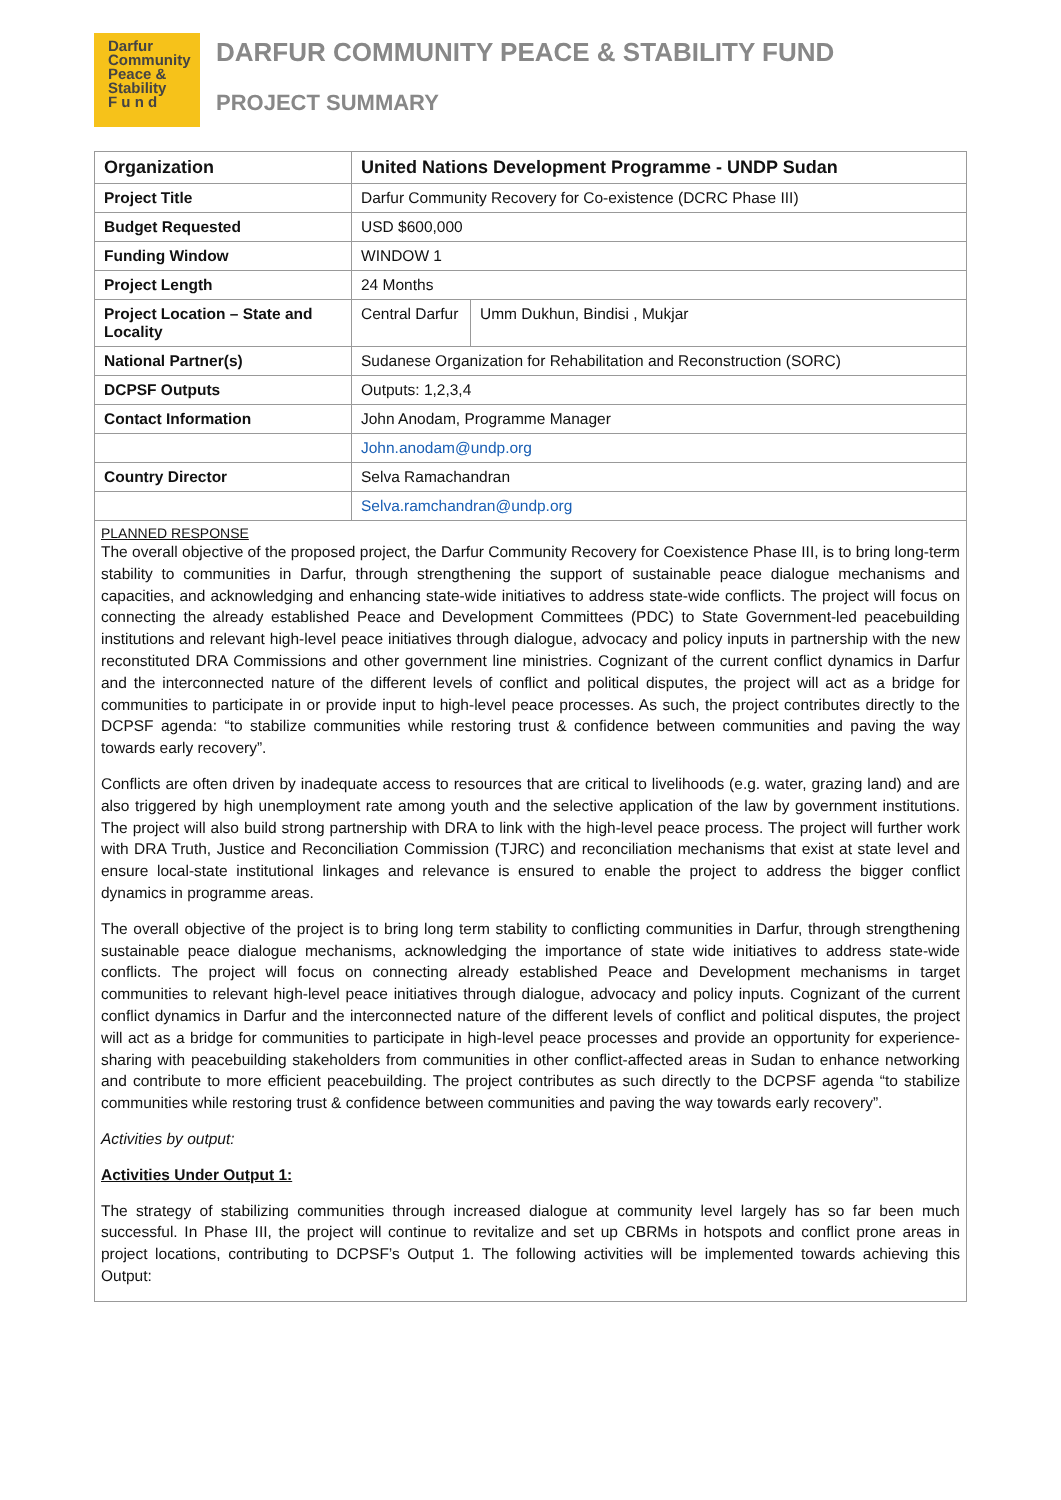Darfur
Community
Peace &
Stability
F u n d
DARFUR COMMUNITY PEACE & STABILITY FUND
PROJECT SUMMARY
| Organization | United Nations Development Programme - UNDP Sudan | |
| Project Title | Darfur Community Recovery for Co-existence (DCRC Phase III) | |
| Budget Requested | USD $600,000 | |
| Funding Window | WINDOW 1 | |
| Project Length | 24 Months | |
| Project Location – State and Locality | Central Darfur | Umm Dukhun, Bindisi , Mukjar |
| National Partner(s) | Sudanese Organization for Rehabilitation and Reconstruction (SORC) | |
| DCPSF Outputs | Outputs: 1,2,3,4 | |
| Contact Information | John Anodam, Programme Manager | |
| | John.anodam@undp.org | |
| Country Director | Selva Ramachandran | |
| | Selva.ramchandran@undp.org | |
PLANNED RESPONSE
The overall objective of the proposed project, the Darfur Community Recovery for Coexistence Phase III, is to bring long-term stability to communities in Darfur, through strengthening the support of sustainable peace dialogue mechanisms and capacities, and acknowledging and enhancing state-wide initiatives to address state-wide conflicts. The project will focus on connecting the already established Peace and Development Committees (PDC) to State Government-led peacebuilding institutions and relevant high-level peace initiatives through dialogue, advocacy and policy inputs in partnership with the new reconstituted DRA Commissions and other government line ministries. Cognizant of the current conflict dynamics in Darfur and the interconnected nature of the different levels of conflict and political disputes, the project will act as a bridge for communities to participate in or provide input to high-level peace processes. As such, the project contributes directly to the DCPSF agenda: “to stabilize communities while restoring trust & confidence between communities and paving the way towards early recovery”.
Conflicts are often driven by inadequate access to resources that are critical to livelihoods (e.g. water, grazing land) and are also triggered by high unemployment rate among youth and the selective application of the law by government institutions. The project will also build strong partnership with DRA to link with the high-level peace process. The project will further work with DRA Truth, Justice and Reconciliation Commission (TJRC) and reconciliation mechanisms that exist at state level and ensure local-state institutional linkages and relevance is ensured to enable the project to address the bigger conflict dynamics in programme areas.
The overall objective of the project is to bring long term stability to conflicting communities in Darfur, through strengthening sustainable peace dialogue mechanisms, acknowledging the importance of state wide initiatives to address state-wide conflicts. The project will focus on connecting already established Peace and Development mechanisms in target communities to relevant high-level peace initiatives through dialogue, advocacy and policy inputs. Cognizant of the current conflict dynamics in Darfur and the interconnected nature of the different levels of conflict and political disputes, the project will act as a bridge for communities to participate in high-level peace processes and provide an opportunity for experience-sharing with peacebuilding stakeholders from communities in other conflict-affected areas in Sudan to enhance networking and contribute to more efficient peacebuilding. The project contributes as such directly to the DCPSF agenda “to stabilize communities while restoring trust & confidence between communities and paving the way towards early recovery”.
Activities by output:
Activities Under Output 1:
The strategy of stabilizing communities through increased dialogue at community level largely has so far been much successful. In Phase III, the project will continue to revitalize and set up CBRMs in hotspots and conflict prone areas in project locations, contributing to DCPSF’s Output 1. The following activities will be implemented towards achieving this Output: